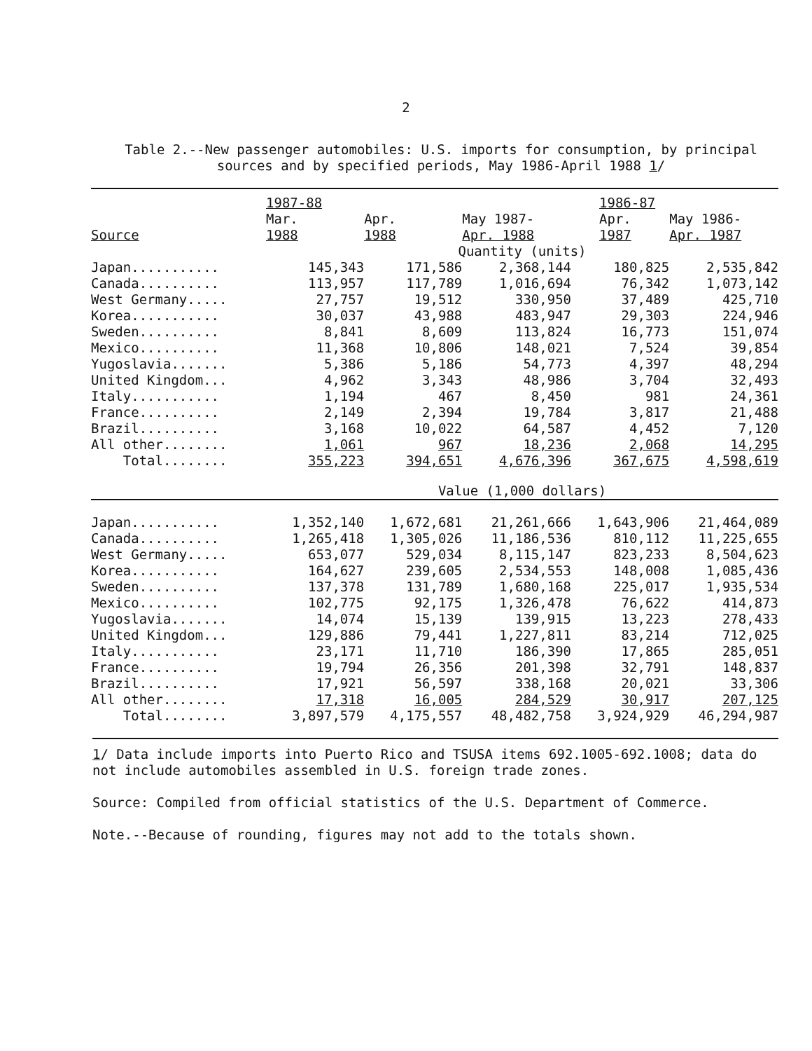2
Table 2.--New passenger automobiles: U.S. imports for consumption, by principal sources and by specified periods, May 1986-April 1988 1/
| | 1987-88 | | | 1986-87 | |
| --- | --- | --- | --- | --- | --- |
| | Mar. | Apr. | May 1987- | Apr. | May 1986- |
| Source | 1988 | 1988 | Apr. 1988 | 1987 | Apr. 1987 |
| | Quantity (units) | | | | |
| Japan........... | 145,343 | 171,586 | 2,368,144 | 180,825 | 2,535,842 |
| Canada.......... | 113,957 | 117,789 | 1,016,694 | 76,342 | 1,073,142 |
| West Germany..... | 27,757 | 19,512 | 330,950 | 37,489 | 425,710 |
| Korea........... | 30,037 | 43,988 | 483,947 | 29,303 | 224,946 |
| Sweden.......... | 8,841 | 8,609 | 113,824 | 16,773 | 151,074 |
| Mexico.......... | 11,368 | 10,806 | 148,021 | 7,524 | 39,854 |
| Yugoslavia....... | 5,386 | 5,186 | 54,773 | 4,397 | 48,294 |
| United Kingdom... | 4,962 | 3,343 | 48,986 | 3,704 | 32,493 |
| Italy........... | 1,194 | 467 | 8,450 | 981 | 24,361 |
| France.......... | 2,149 | 2,394 | 19,784 | 3,817 | 21,488 |
| Brazil.......... | 3,168 | 10,022 | 64,587 | 4,452 | 7,120 |
| All other........ | 1,061 | 967 | 18,236 | 2,068 | 14,295 |
| Total........ | 355,223 | 394,651 | 4,676,396 | 367,675 | 4,598,619 |
| | Value (1,000 dollars) | | | | |
| Japan........... | 1,352,140 | 1,672,681 | 21,261,666 | 1,643,906 | 21,464,089 |
| Canada.......... | 1,265,418 | 1,305,026 | 11,186,536 | 810,112 | 11,225,655 |
| West Germany..... | 653,077 | 529,034 | 8,115,147 | 823,233 | 8,504,623 |
| Korea........... | 164,627 | 239,605 | 2,534,553 | 148,008 | 1,085,436 |
| Sweden.......... | 137,378 | 131,789 | 1,680,168 | 225,017 | 1,935,534 |
| Mexico.......... | 102,775 | 92,175 | 1,326,478 | 76,622 | 414,873 |
| Yugoslavia....... | 14,074 | 15,139 | 139,915 | 13,223 | 278,433 |
| United Kingdom... | 129,886 | 79,441 | 1,227,811 | 83,214 | 712,025 |
| Italy........... | 23,171 | 11,710 | 186,390 | 17,865 | 285,051 |
| France.......... | 19,794 | 26,356 | 201,398 | 32,791 | 148,837 |
| Brazil.......... | 17,921 | 56,597 | 338,168 | 20,021 | 33,306 |
| All other........ | 17,318 | 16,005 | 284,529 | 30,917 | 207,125 |
| Total........ | 3,897,579 | 4,175,557 | 48,482,758 | 3,924,929 | 46,294,987 |
1/ Data include imports into Puerto Rico and TSUSA items 692.1005-692.1008; data do not include automobiles assembled in U.S. foreign trade zones.
Source: Compiled from official statistics of the U.S. Department of Commerce.
Note.--Because of rounding, figures may not add to the totals shown.